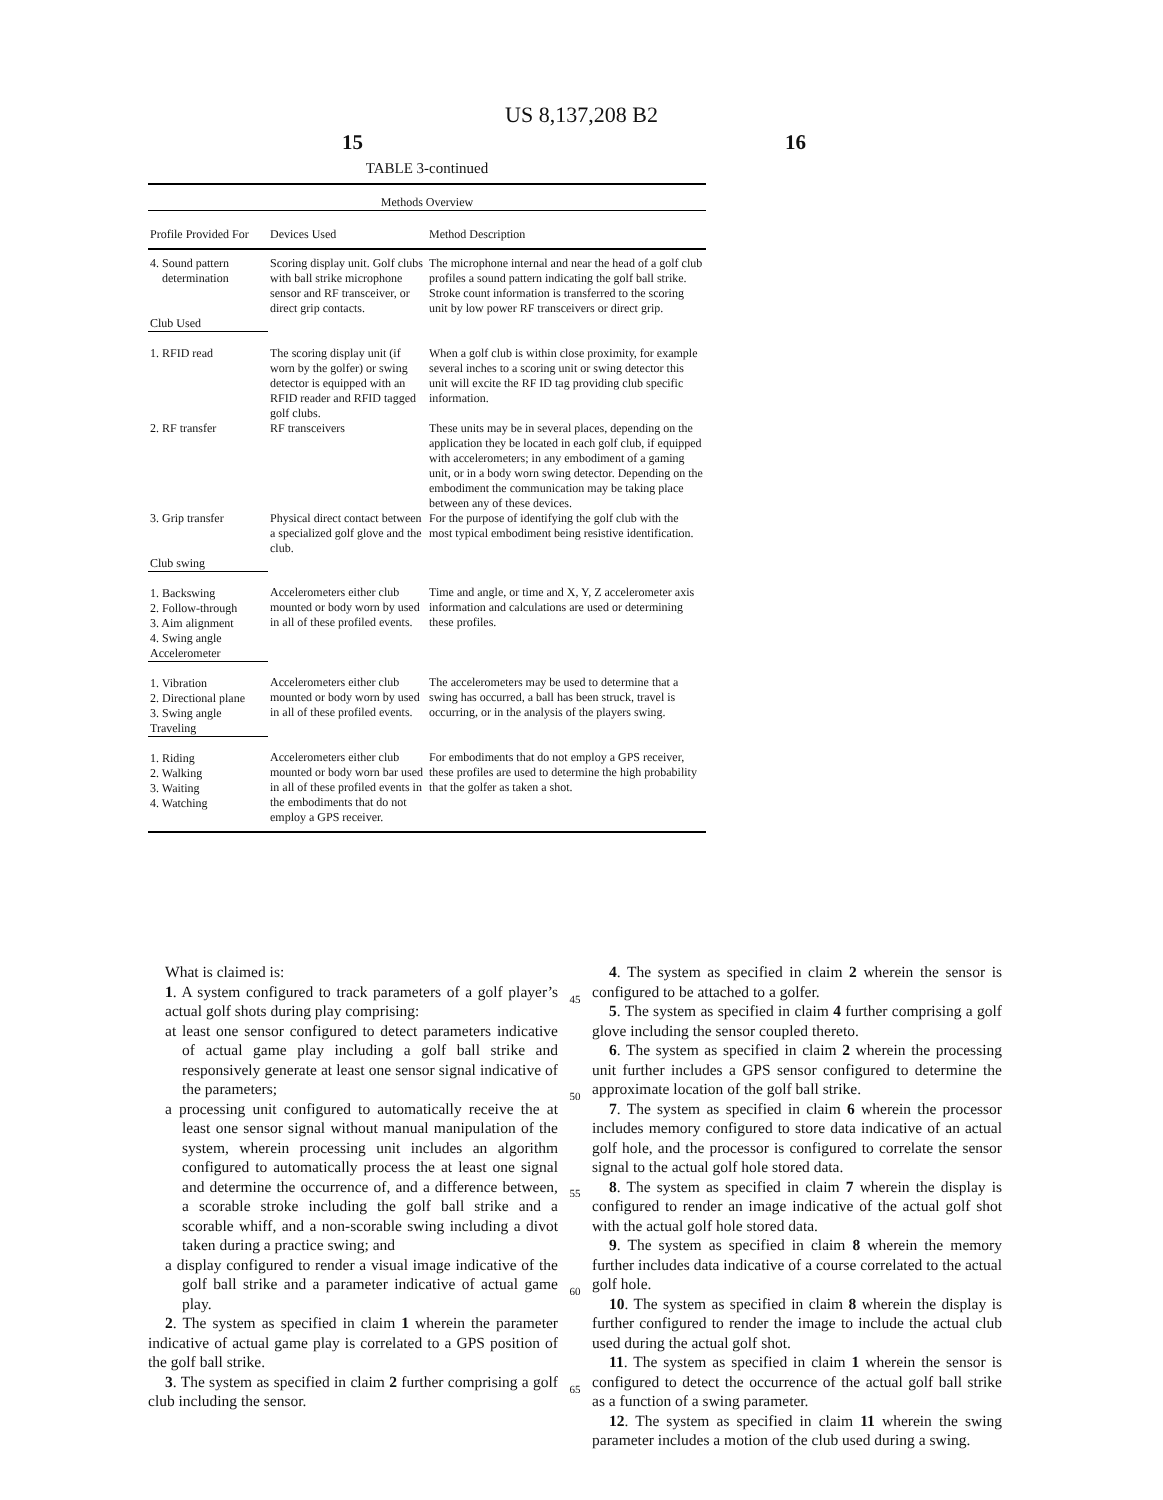US 8,137,208 B2
15 16
TABLE 3-continued
| Methods Overview | | |
| --- | --- | --- |
| Profile Provided For | Devices Used | Method Description |
| 4. Sound pattern determination | Scoring display unit. Golf clubs with ball strike microphone sensor and RF transceiver, or direct grip contacts. | The microphone internal and near the head of a golf club profiles a sound pattern indicating the golf ball strike. Stroke count information is transferred to the scoring unit by low power RF transceivers or direct grip. |
| Club Used | | |
| 1. RFID read | The scoring display unit (if worn by the golfer) or swing detector is equipped with an RFID reader and RFID tagged golf clubs. | When a golf club is within close proximity, for example several inches to a scoring unit or swing detector this unit will excite the RF ID tag providing club specific information. |
| 2. RF transfer | RF transceivers | These units may be in several places, depending on the application they be located in each golf club, if equipped with accelerometers; in any embodiment of a gaming unit, or in a body worn swing detector. Depending on the embodiment the communication may be taking place between any of these devices. |
| 3. Grip transfer | Physical direct contact between a specialized golf glove and the club. | For the purpose of identifying the golf club with the most typical embodiment being resistive identification. |
| Club swing | | |
| 1. Backswing 2. Follow-through 3. Aim alignment 4. Swing angle | Accelerometers either club mounted or body worn by used in all of these profiled events. | Time and angle, or time and X, Y, Z accelerometer axis information and calculations are used or determining these profiles. |
| Accelerometer | | |
| 1. Vibration 2. Directional plane 3. Swing angle | Accelerometers either club mounted or body worn by used in all of these profiled events. | The accelerometers may be used to determine that a swing has occurred, a ball has been struck, travel is occurring, or in the analysis of the players swing. |
| Traveling | | |
| 1. Riding 2. Walking 3. Waiting 4. Watching | Accelerometers either club mounted or body worn bar used in all of these profiled events in the embodiments that do not employ a GPS receiver. | For embodiments that do not employ a GPS receiver, these profiles are used to determine the high probability that the golfer as taken a shot. |
What is claimed is:
1. A system configured to track parameters of a golf player’s actual golf shots during play comprising:
at least one sensor configured to detect parameters indicative of actual game play including a golf ball strike and responsively generate at least one sensor signal indicative of the parameters;
a processing unit configured to automatically receive the at least one sensor signal without manual manipulation of the system, wherein processing unit includes an algorithm configured to automatically process the at least one signal and determine the occurrence of, and a difference between, a scorable stroke including the golf ball strike and a scorable whiff, and a non-scorable swing including a divot taken during a practice swing; and
a display configured to render a visual image indicative of the golf ball strike and a parameter indicative of actual game play.
2. The system as specified in claim 1 wherein the parameter indicative of actual game play is correlated to a GPS position of the golf ball strike.
3. The system as specified in claim 2 further comprising a golf club including the sensor.
45
50
55
60
65
4. The system as specified in claim 2 wherein the sensor is configured to be attached to a golfer.
5. The system as specified in claim 4 further comprising a golf glove including the sensor coupled thereto.
6. The system as specified in claim 2 wherein the processing unit further includes a GPS sensor configured to determine the approximate location of the golf ball strike.
7. The system as specified in claim 6 wherein the processor includes memory configured to store data indicative of an actual golf hole, and the processor is configured to correlate the sensor signal to the actual golf hole stored data.
8. The system as specified in claim 7 wherein the display is configured to render an image indicative of the actual golf shot with the actual golf hole stored data.
9. The system as specified in claim 8 wherein the memory further includes data indicative of a course correlated to the actual golf hole.
10. The system as specified in claim 8 wherein the display is further configured to render the image to include the actual club used during the actual golf shot.
11. The system as specified in claim 1 wherein the sensor is configured to detect the occurrence of the actual golf ball strike as a function of a swing parameter.
12. The system as specified in claim 11 wherein the swing parameter includes a motion of the club used during a swing.